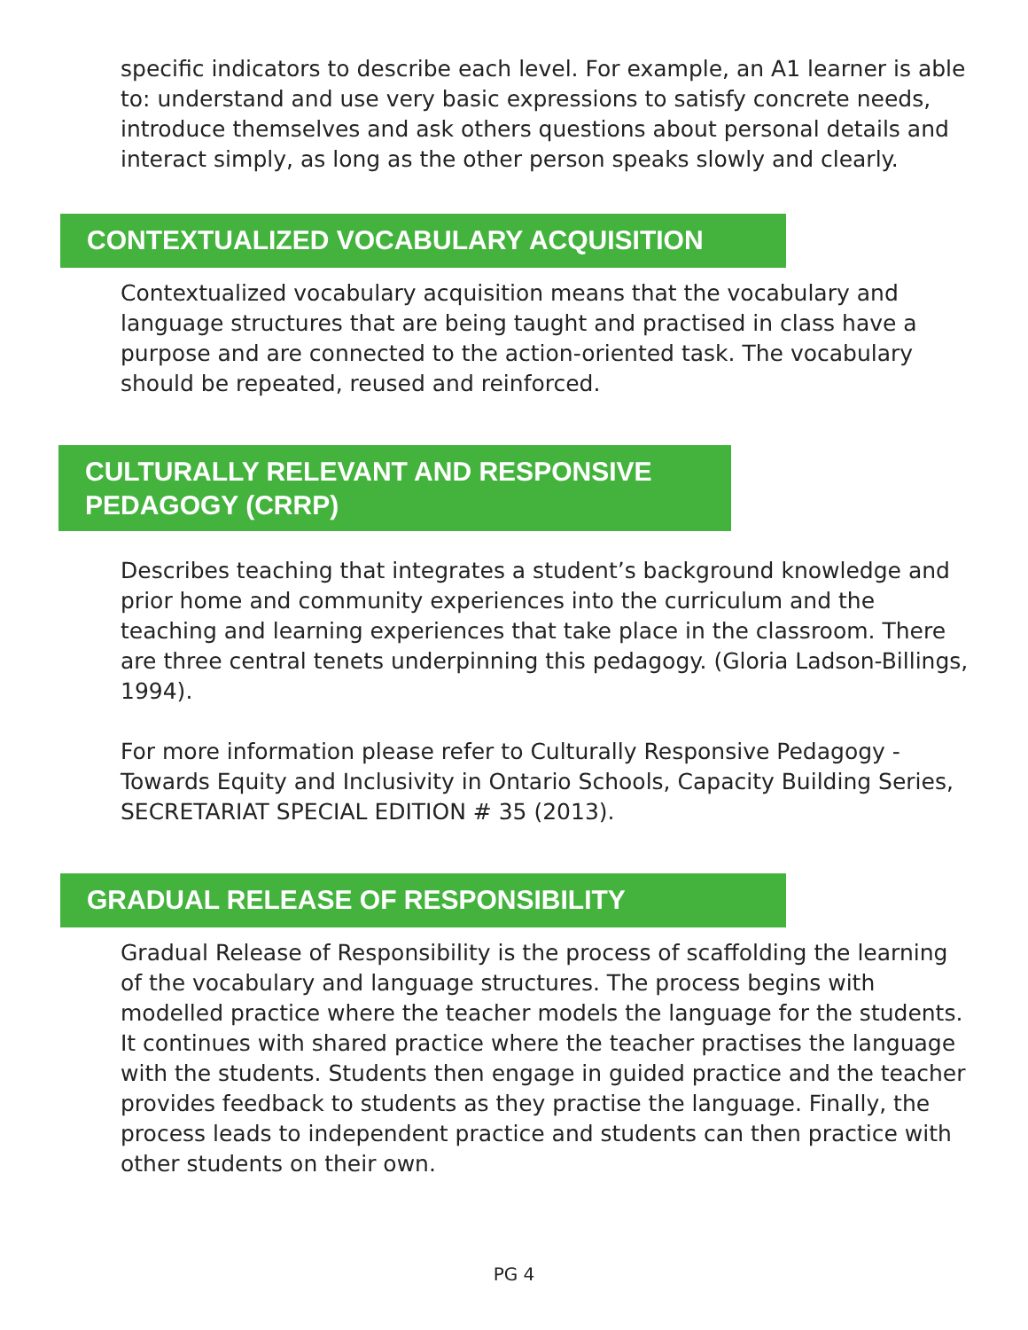specific indicators to describe each level. For example, an A1 learner is able to: understand and use very basic expressions to satisfy concrete needs, introduce themselves and ask others questions about personal details and interact simply, as long as the other person speaks slowly and clearly.
CONTEXTUALIZED VOCABULARY ACQUISITION
Contextualized vocabulary acquisition means that the vocabulary and language structures that are being taught and practised in class have a purpose and are connected to the action-oriented task. The vocabulary should be repeated, reused and reinforced.
CULTURALLY RELEVANT AND RESPONSIVE
PEDAGOGY (CRRP)
Describes teaching that integrates a student’s background knowledge and prior home and community experiences into the curriculum and the teaching and learning experiences that take place in the classroom. There are three central tenets underpinning this pedagogy. (Gloria Ladson-Billings, 1994).
For more information please refer to Culturally Responsive Pedagogy - Towards Equity and Inclusivity in Ontario Schools, Capacity Building Series, SECRETARIAT SPECIAL EDITION # 35 (2013).
GRADUAL RELEASE OF RESPONSIBILITY
Gradual Release of Responsibility is the process of scaffolding the learning of the vocabulary and language structures. The process begins with modelled practice where the teacher models the language for the students. It continues with shared practice where the teacher practises the language with the students. Students then engage in guided practice and the teacher provides feedback to students as they practise the language. Finally, the process leads to independent practice and students can then practice with other students on their own.
PG 4